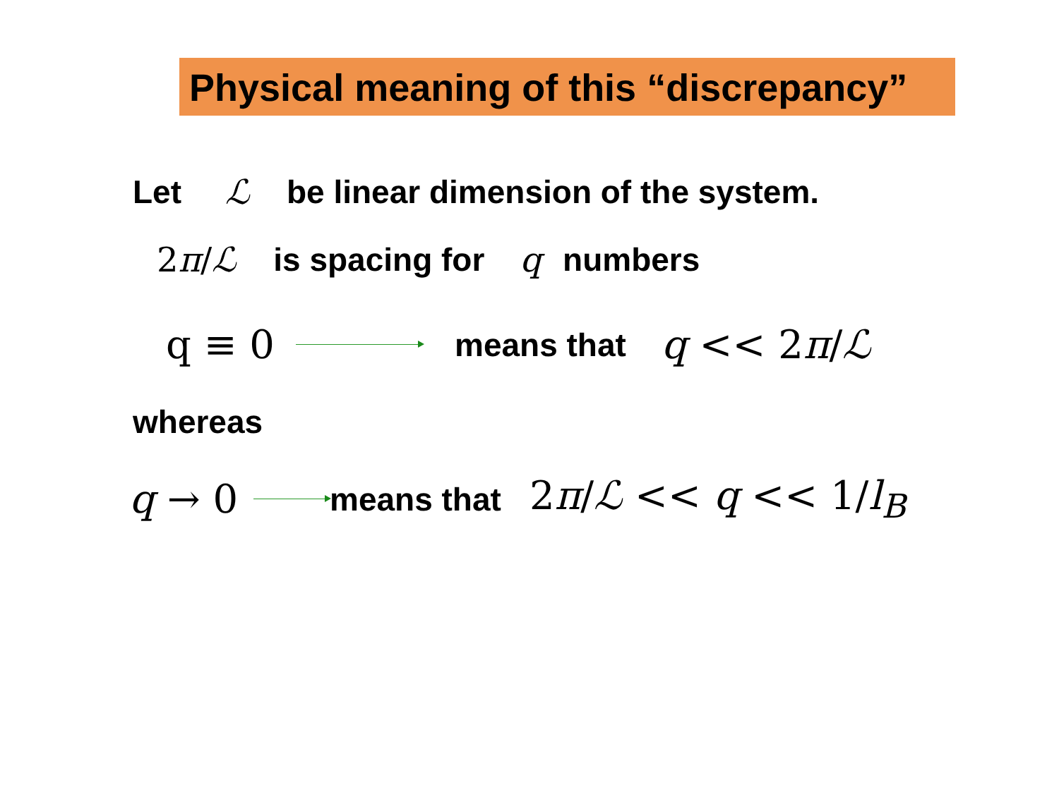Physical meaning of this “discrepancy”
Let ℒ be linear dimension of the system.
2π/ℒ is spacing for q numbers
q ≡ 0 means that q << 2π/ℒ
whereas
q → 0 means that 2π/ℒ << q << 1/l<sub>B</sub>